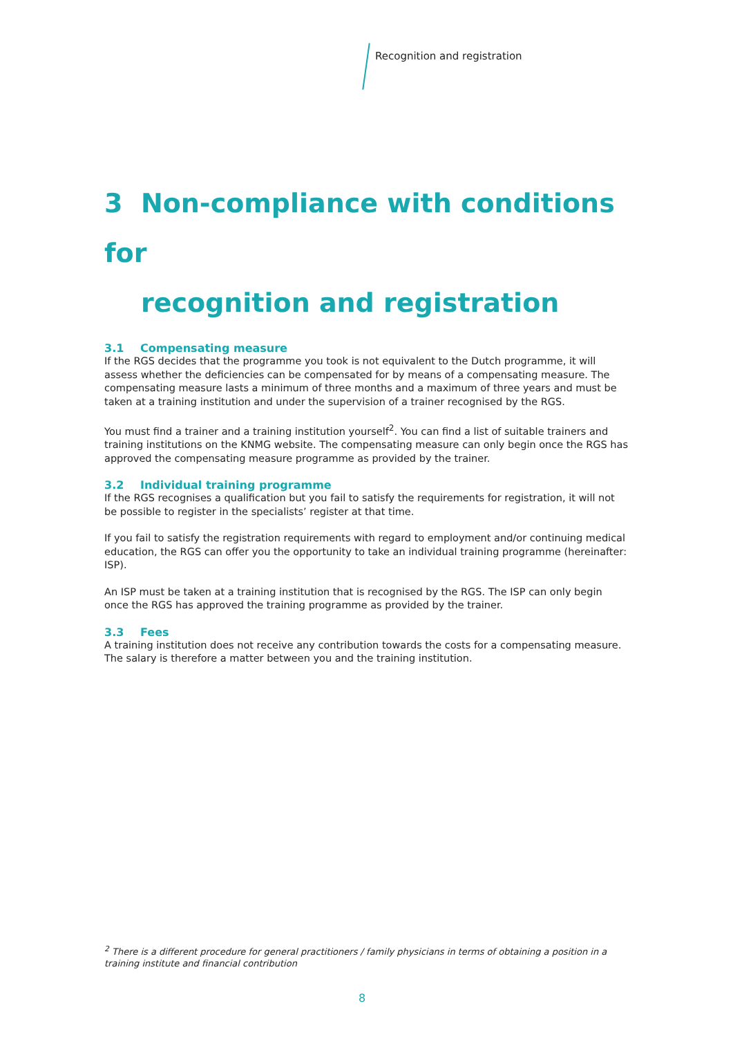Recognition and registration
3 Non-compliance with conditions for
recognition and registration
3.1 Compensating measure
If the RGS decides that the programme you took is not equivalent to the Dutch programme, it will assess whether the deficiencies can be compensated for by means of a compensating measure. The compensating measure lasts a minimum of three months and a maximum of three years and must be taken at a training institution and under the supervision of a trainer recognised by the RGS.
You must find a trainer and a training institution yourself<sup>2</sup>. You can find a list of suitable trainers and training institutions on the KNMG website. The compensating measure can only begin once the RGS has approved the compensating measure programme as provided by the trainer.
3.2 Individual training programme
If the RGS recognises a qualification but you fail to satisfy the requirements for registration, it will not be possible to register in the specialists’ register at that time.
If you fail to satisfy the registration requirements with regard to employment and/or continuing medical education, the RGS can offer you the opportunity to take an individual training programme (hereinafter: ISP).
An ISP must be taken at a training institution that is recognised by the RGS. The ISP can only begin once the RGS has approved the training programme as provided by the trainer.
3.3 Fees
A training institution does not receive any contribution towards the costs for a compensating measure. The salary is therefore a matter between you and the training institution.
<sup>2</sup> There is a different procedure for general practitioners / family physicians in terms of obtaining a position in a training institute and financial contribution
8